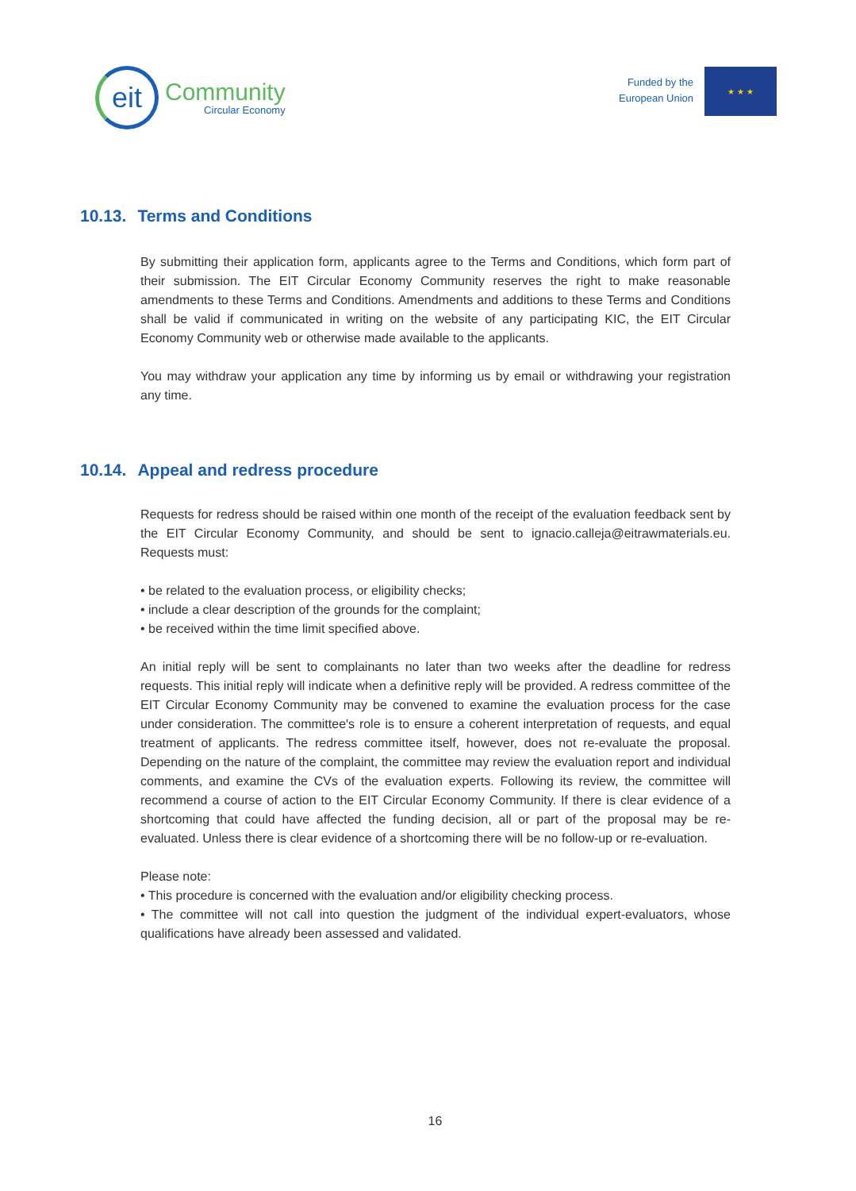eit
Community
Circular Economy
Funded by the
European Union
★ ★ ★
10.13. Terms and Conditions
By submitting their application form, applicants agree to the Terms and Conditions, which form part of their submission. The EIT Circular Economy Community reserves the right to make reasonable amendments to these Terms and Conditions. Amendments and additions to these Terms and Conditions shall be valid if communicated in writing on the website of any participating KIC, the EIT Circular Economy Community web or otherwise made available to the applicants.
You may withdraw your application any time by informing us by email or withdrawing your registration any time.
10.14. Appeal and redress procedure
Requests for redress should be raised within one month of the receipt of the evaluation feedback sent by the EIT Circular Economy Community, and should be sent to ignacio.calleja@eitrawmaterials.eu. Requests must:
• be related to the evaluation process, or eligibility checks;
• include a clear description of the grounds for the complaint;
• be received within the time limit specified above.
An initial reply will be sent to complainants no later than two weeks after the deadline for redress requests. This initial reply will indicate when a definitive reply will be provided. A redress committee of the EIT Circular Economy Community may be convened to examine the evaluation process for the case under consideration. The committee's role is to ensure a coherent interpretation of requests, and equal treatment of applicants. The redress committee itself, however, does not re-evaluate the proposal. Depending on the nature of the complaint, the committee may review the evaluation report and individual comments, and examine the CVs of the evaluation experts. Following its review, the committee will recommend a course of action to the EIT Circular Economy Community. If there is clear evidence of a shortcoming that could have affected the funding decision, all or part of the proposal may be re-evaluated. Unless there is clear evidence of a shortcoming there will be no follow-up or re-evaluation.
Please note:
• This procedure is concerned with the evaluation and/or eligibility checking process.
• The committee will not call into question the judgment of the individual expert-evaluators, whose qualifications have already been assessed and validated.
16